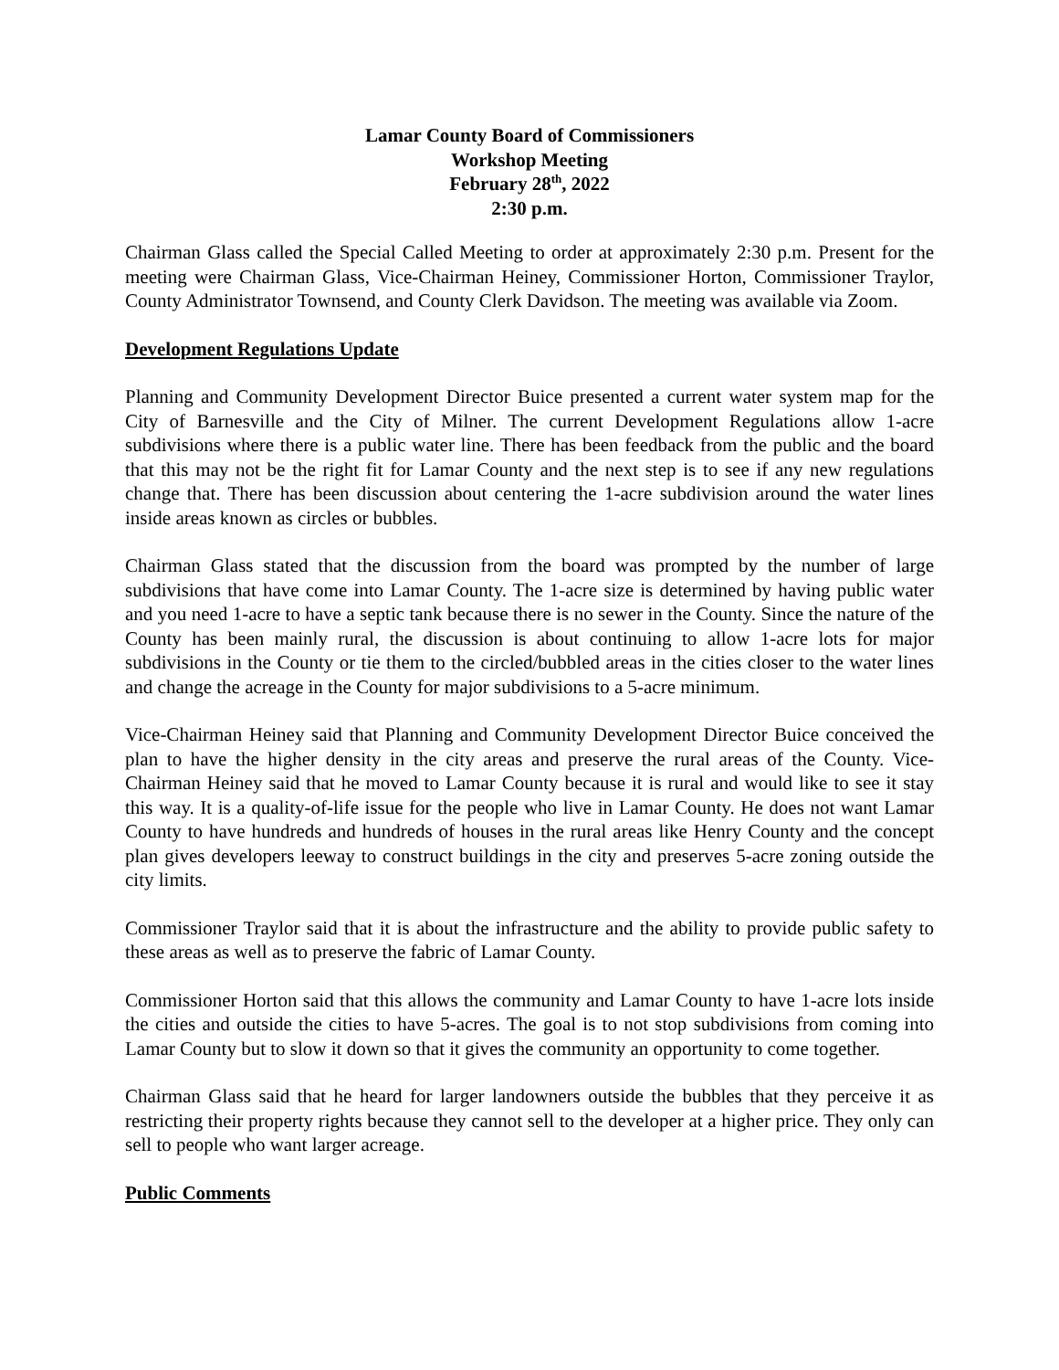Lamar County Board of Commissioners
Workshop Meeting
February 28<sup>th</sup>, 2022
2:30 p.m.
Chairman Glass called the Special Called Meeting to order at approximately 2:30 p.m. Present for the meeting were Chairman Glass, Vice-Chairman Heiney, Commissioner Horton, Commissioner Traylor, County Administrator Townsend, and County Clerk Davidson. The meeting was available via Zoom.
Development Regulations Update
Planning and Community Development Director Buice presented a current water system map for the City of Barnesville and the City of Milner. The current Development Regulations allow 1-acre subdivisions where there is a public water line. There has been feedback from the public and the board that this may not be the right fit for Lamar County and the next step is to see if any new regulations change that. There has been discussion about centering the 1-acre subdivision around the water lines inside areas known as circles or bubbles.
Chairman Glass stated that the discussion from the board was prompted by the number of large subdivisions that have come into Lamar County. The 1-acre size is determined by having public water and you need 1-acre to have a septic tank because there is no sewer in the County. Since the nature of the County has been mainly rural, the discussion is about continuing to allow 1-acre lots for major subdivisions in the County or tie them to the circled/bubbled areas in the cities closer to the water lines and change the acreage in the County for major subdivisions to a 5-acre minimum.
Vice-Chairman Heiney said that Planning and Community Development Director Buice conceived the plan to have the higher density in the city areas and preserve the rural areas of the County. Vice-Chairman Heiney said that he moved to Lamar County because it is rural and would like to see it stay this way. It is a quality-of-life issue for the people who live in Lamar County. He does not want Lamar County to have hundreds and hundreds of houses in the rural areas like Henry County and the concept plan gives developers leeway to construct buildings in the city and preserves 5-acre zoning outside the city limits.
Commissioner Traylor said that it is about the infrastructure and the ability to provide public safety to these areas as well as to preserve the fabric of Lamar County.
Commissioner Horton said that this allows the community and Lamar County to have 1-acre lots inside the cities and outside the cities to have 5-acres. The goal is to not stop subdivisions from coming into Lamar County but to slow it down so that it gives the community an opportunity to come together.
Chairman Glass said that he heard for larger landowners outside the bubbles that they perceive it as restricting their property rights because they cannot sell to the developer at a higher price. They only can sell to people who want larger acreage.
Public Comments